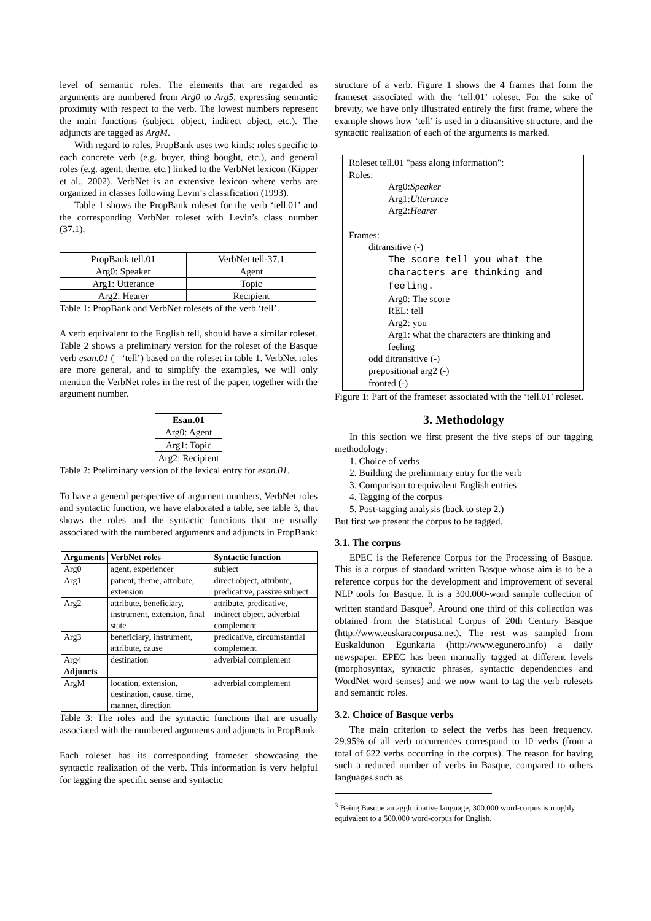level of semantic roles. The elements that are regarded as arguments are numbered from Arg0 to Arg5, expressing semantic proximity with respect to the verb. The lowest numbers represent the main functions (subject, object, indirect object, etc.). The adjuncts are tagged as ArgM.
With regard to roles, PropBank uses two kinds: roles specific to each concrete verb (e.g. buyer, thing bought, etc.), and general roles (e.g. agent, theme, etc.) linked to the VerbNet lexicon (Kipper et al., 2002). VerbNet is an extensive lexicon where verbs are organized in classes following Levin’s classification (1993).
Table 1 shows the PropBank roleset for the verb ‘tell.01’ and the corresponding VerbNet roleset with Levin’s class number (37.1).
| PropBank tell.01 | VerbNet tell-37.1 |
| Arg0: Speaker | Agent |
| Arg1: Utterance | Topic |
| Arg2: Hearer | Recipient |
Table 1: PropBank and VerbNet rolesets of the verb ‘tell’.
A verb equivalent to the English tell, should have a similar roleset. Table 2 shows a preliminary version for the roleset of the Basque verb esan.01 (= ‘tell’) based on the roleset in table 1. VerbNet roles are more general, and to simplify the examples, we will only mention the VerbNet roles in the rest of the paper, together with the argument number.
| Esan.01 |
| --- |
| Arg0: Agent |
| Arg1: Topic |
| Arg2: Recipient |
Table 2: Preliminary version of the lexical entry for esan.01.
To have a general perspective of argument numbers, VerbNet roles and syntactic function, we have elaborated a table, see table 3, that shows the roles and the syntactic functions that are usually associated with the numbered arguments and adjuncts in PropBank:
| Arguments | VerbNet roles | Syntactic function |
| --- | --- | --- |
| Arg0 | agent, experiencer | subject |
| Arg1 | patient, theme, attribute, extension | direct object, attribute, predicative, passive subject |
| Arg2 | attribute, beneficiary, instrument, extension, final state | attribute, predicative, indirect object, adverbial complement |
| Arg3 | beneficiary , instrument, attribute, cause | predicative, circumstantial complement |
| Arg4 | destination | adverbial complement |
| Adjuncts | | |
| ArgM | location, extension, destination, cause, time, manner, direction | adverbial complement |
Table 3: The roles and the syntactic functions that are usually associated with the numbered arguments and adjuncts in PropBank.
Each roleset has its corresponding frameset showcasing the syntactic realization of the verb. This information is very helpful for tagging the specific sense and syntactic
structure of a verb. Figure 1 shows the 4 frames that form the frameset associated with the ‘tell.01’ roleset. For the sake of brevity, we have only illustrated entirely the first frame, where the example shows how ‘tell’ is used in a ditransitive structure, and the syntactic realization of each of the arguments is marked.
Roleset tell.01 "pass along information":
Roles:
Arg0:Speaker
Arg1:Utterance
Arg2:Hearer
Frames:
ditransitive (-)
The score tell you what the characters are thinking and feeling.
Arg0: The score
REL: tell
Arg2: you
Arg1: what the characters are thinking and feeling
odd ditransitive (-)
prepositional arg2 (-)
fronted (-)
Figure 1: Part of the frameset associated with the ‘tell.01’ roleset.
3. Methodology
In this section we first present the five steps of our tagging methodology:
1. Choice of verbs
2. Building the preliminary entry for the verb
3. Comparison to equivalent English entries
4. Tagging of the corpus
5. Post-tagging analysis (back to step 2.)
But first we present the corpus to be tagged.
3.1. The corpus
EPEC is the Reference Corpus for the Processing of Basque. This is a corpus of standard written Basque whose aim is to be a reference corpus for the development and improvement of several NLP tools for Basque. It is a 300.000-word sample collection of written standard Basque<sup>3</sup>. Around one third of this collection was obtained from the Statistical Corpus of 20th Century Basque (http://www.euskaracorpusa.net). The rest was sampled from Euskaldunon Egunkaria (http://www.egunero.info) a daily newspaper. EPEC has been manually tagged at different levels (morphosyntax, syntactic phrases, syntactic dependencies and WordNet word senses) and we now want to tag the verb rolesets and semantic roles.
3.2. Choice of Basque verbs
The main criterion to select the verbs has been frequency. 29.95% of all verb occurrences correspond to 10 verbs (from a total of 622 verbs occurring in the corpus). The reason for having such a reduced number of verbs in Basque, compared to others languages such as
<sup>3</sup> Being Basque an agglutinative language, 300.000 word-corpus is roughly equivalent to a 500.000 word-corpus for English.